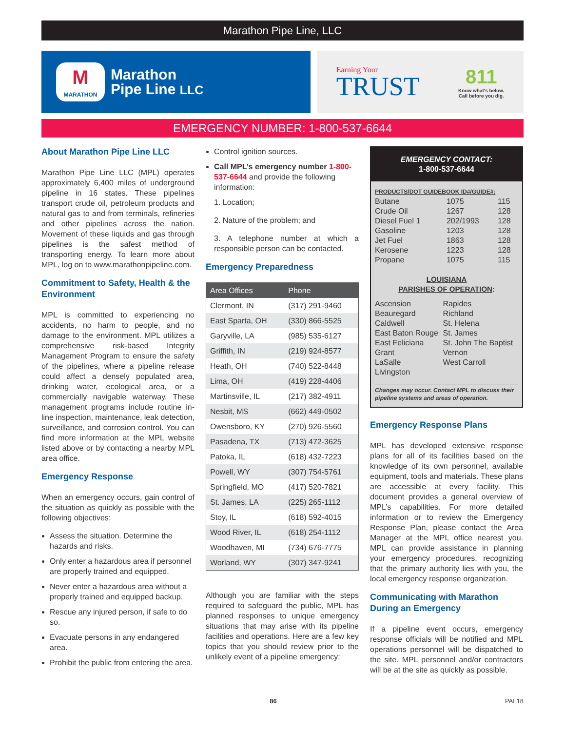Marathon Pipe Line, LLC
M
MARATHON
Marathon
Pipe Line LLC
Earning Your
TRUST
811
Know what's below.
Call before you dig.
EMERGENCY NUMBER: 1-800-537-6644
About Marathon Pipe Line LLC
Marathon Pipe Line LLC (MPL) operates approximately 6,400 miles of underground pipeline in 16 states. These pipelines transport crude oil, petroleum products and natural gas to and from terminals, refineries and other pipelines across the nation. Movement of these liquids and gas through pipelines is the safest method of transporting energy. To learn more about MPL, log on to www.marathonpipeline.com.
Commitment to Safety, Health & the Environment
MPL is committed to experiencing no accidents, no harm to people, and no damage to the environment. MPL utilizes a comprehensive risk-based Integrity Management Program to ensure the safety of the pipelines, where a pipeline release could affect a densely populated area, drinking water, ecological area, or a commercially navigable waterway. These management programs include routine in-line inspection, maintenance, leak detection, surveillance, and corrosion control. You can find more information at the MPL website listed above or by contacting a nearby MPL area office.
Emergency Response
When an emergency occurs, gain control of the situation as quickly as possible with the following objectives:
Assess the situation. Determine the hazards and risks.
Only enter a hazardous area if personnel are properly trained and equipped.
Never enter a hazardous area without a properly trained and equipped backup.
Rescue any injured person, if safe to do so.
Evacuate persons in any endangered area.
Prohibit the public from entering the area.
Control ignition sources.
Call MPL’s emergency number 1-800-537-6644 and provide the following information:
1. Location;
2. Nature of the problem; and
3. A telephone number at which a responsible person can be contacted.
Emergency Preparedness
| Area Offices | Phone |
| --- | --- |
| Clermont, IN | (317) 291-9460 |
| East Sparta, OH | (330) 866-5525 |
| Garyville, LA | (985) 535-6127 |
| Griffith, IN | (219) 924-8577 |
| Heath, OH | (740) 522-8448 |
| Lima, OH | (419) 228-4406 |
| Martinsville, IL | (217) 382-4911 |
| Nesbit, MS | (662) 449-0502 |
| Owensboro, KY | (270) 926-5560 |
| Pasadena, TX | (713) 472-3625 |
| Patoka, IL | (618) 432-7223 |
| Powell, WY | (307) 754-5761 |
| Springfield, MO | (417) 520-7821 |
| St. James, LA | (225) 265-1112 |
| Stoy, IL | (618) 592-4015 |
| Wood River, IL | (618) 254-1112 |
| Woodhaven, MI | (734) 676-7775 |
| Worland, WY | (307) 347-9241 |
Although you are familiar with the steps required to safeguard the public, MPL has planned responses to unique emergency situations that may arise with its pipeline facilities and operations. Here are a few key topics that you should review prior to the unlikely event of a pipeline emergency:
EMERGENCY CONTACT:
1-800-537-6644
PRODUCTS/DOT GUIDEBOOK ID#/GUIDE#:
| Butane | 1075 | 115 |
| Crude Oil | 1267 | 128 |
| Diesel Fuel 1 | 202/1993 | 128 |
| Gasoline | 1203 | 128 |
| Jet Fuel | 1863 | 128 |
| Kerosene | 1223 | 128 |
| Propane | 1075 | 115 |
LOUISIANA
PARISHES OF OPERATION:
| Ascension | Rapides |
| Beauregard | Richland |
| Caldwell | St. Helena |
| East Baton Rouge | St. James |
| East Feliciana | St. John The Baptist |
| Grant | Vernon |
| LaSalle | West Carroll |
| Livingston | |
Changes may occur. Contact MPL to discuss their pipeline systems and areas of operation.
Emergency Response Plans
MPL has developed extensive response plans for all of its facilities based on the knowledge of its own personnel, available equipment, tools and materials. These plans are accessible at every facility. This document provides a general overview of MPL’s capabilities. For more detailed information or to review the Emergency Response Plan, please contact the Area Manager at the MPL office nearest you. MPL can provide assistance in planning your emergency procedures, recognizing that the primary authority lies with you, the local emergency response organization.
Communicating with Marathon During an Emergency
If a pipeline event occurs, emergency response officials will be notified and MPL operations personnel will be dispatched to the site. MPL personnel and/or contractors will be at the site as quickly as possible.
86 PAL18